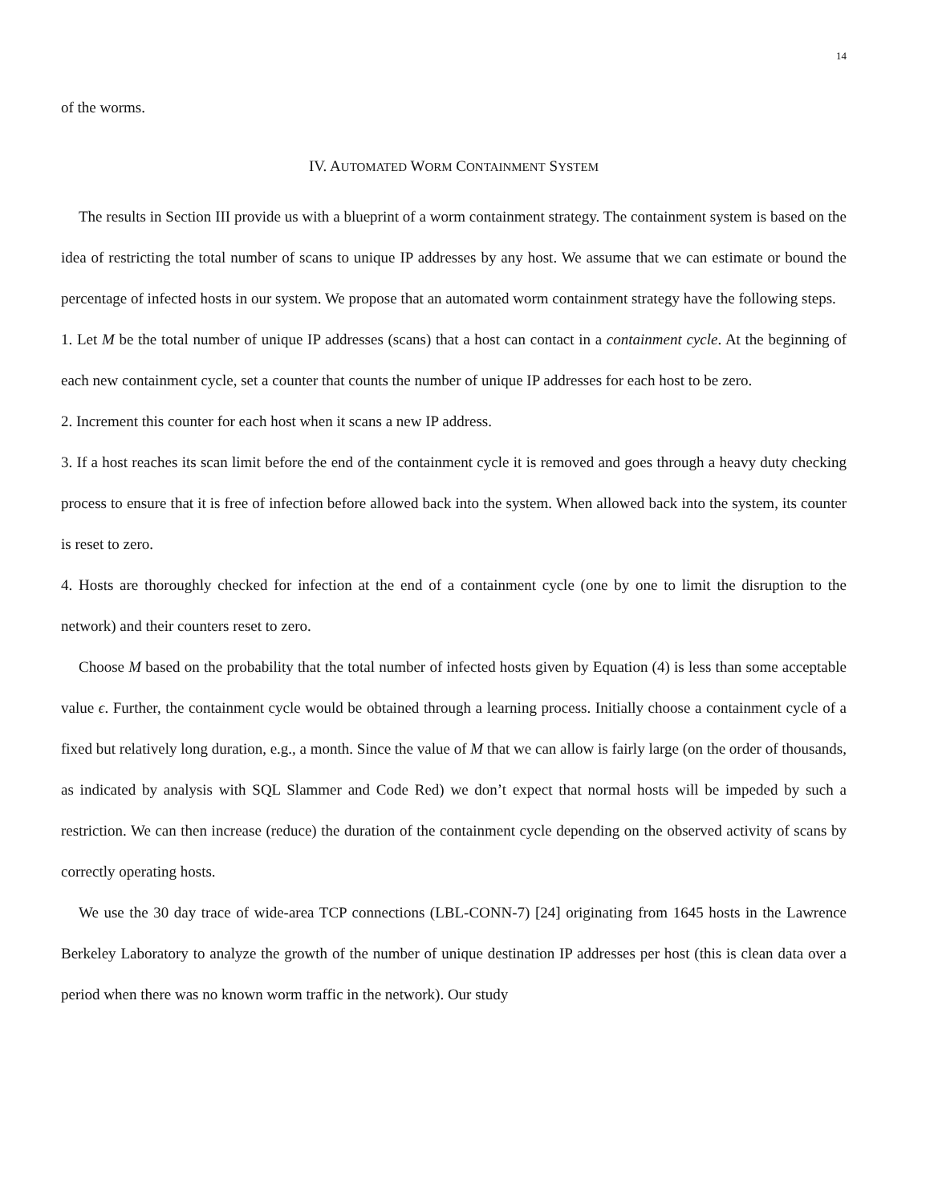14
of the worms.
IV. AUTOMATED WORM CONTAINMENT SYSTEM
The results in Section III provide us with a blueprint of a worm containment strategy. The containment system is based on the idea of restricting the total number of scans to unique IP addresses by any host. We assume that we can estimate or bound the percentage of infected hosts in our system. We propose that an automated worm containment strategy have the following steps.
1. Let M be the total number of unique IP addresses (scans) that a host can contact in a containment cycle. At the beginning of each new containment cycle, set a counter that counts the number of unique IP addresses for each host to be zero.
2. Increment this counter for each host when it scans a new IP address.
3. If a host reaches its scan limit before the end of the containment cycle it is removed and goes through a heavy duty checking process to ensure that it is free of infection before allowed back into the system. When allowed back into the system, its counter is reset to zero.
4. Hosts are thoroughly checked for infection at the end of a containment cycle (one by one to limit the disruption to the network) and their counters reset to zero.
Choose M based on the probability that the total number of infected hosts given by Equation (4) is less than some acceptable value ϵ. Further, the containment cycle would be obtained through a learning process. Initially choose a containment cycle of a fixed but relatively long duration, e.g., a month. Since the value of M that we can allow is fairly large (on the order of thousands, as indicated by analysis with SQL Slammer and Code Red) we don’t expect that normal hosts will be impeded by such a restriction. We can then increase (reduce) the duration of the containment cycle depending on the observed activity of scans by correctly operating hosts.
We use the 30 day trace of wide-area TCP connections (LBL-CONN-7) [24] originating from 1645 hosts in the Lawrence Berkeley Laboratory to analyze the growth of the number of unique destination IP addresses per host (this is clean data over a period when there was no known worm traffic in the network). Our study